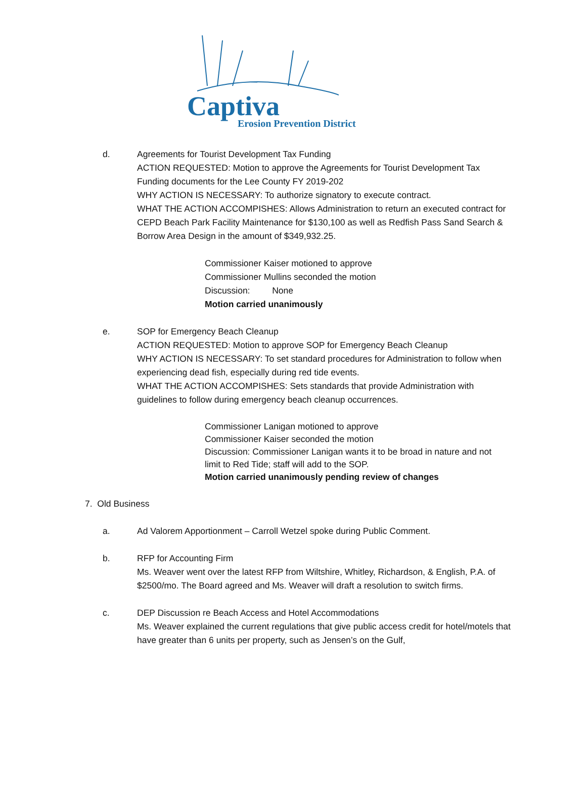Captiva Erosion Prevention District
d. Agreements for Tourist Development Tax Funding
ACTION REQUESTED: Motion to approve the Agreements for Tourist Development Tax Funding documents for the Lee County FY 2019-202
WHY ACTION IS NECESSARY: To authorize signatory to execute contract.
WHAT THE ACTION ACCOMPISHES: Allows Administration to return an executed contract for CEPD Beach Park Facility Maintenance for $130,100 as well as Redfish Pass Sand Search & Borrow Area Design in the amount of $349,932.25.
Commissioner Kaiser motioned to approve
Commissioner Mullins seconded the motion
Discussion: None
Motion carried unanimously
e. SOP for Emergency Beach Cleanup
ACTION REQUESTED: Motion to approve SOP for Emergency Beach Cleanup
WHY ACTION IS NECESSARY: To set standard procedures for Administration to follow when experiencing dead fish, especially during red tide events.
WHAT THE ACTION ACCOMPISHES: Sets standards that provide Administration with guidelines to follow during emergency beach cleanup occurrences.
Commissioner Lanigan motioned to approve
Commissioner Kaiser seconded the motion
Discussion: Commissioner Lanigan wants it to be broad in nature and not limit to Red Tide; staff will add to the SOP.
Motion carried unanimously pending review of changes
7. Old Business
a. Ad Valorem Apportionment – Carroll Wetzel spoke during Public Comment.
b. RFP for Accounting Firm
Ms. Weaver went over the latest RFP from Wiltshire, Whitley, Richardson, & English, P.A. of $2500/mo. The Board agreed and Ms. Weaver will draft a resolution to switch firms.
c. DEP Discussion re Beach Access and Hotel Accommodations
Ms. Weaver explained the current regulations that give public access credit for hotel/motels that have greater than 6 units per property, such as Jensen’s on the Gulf,